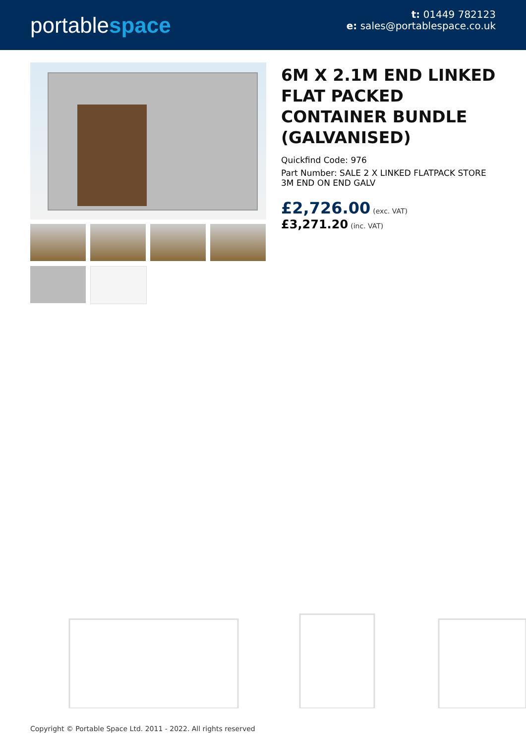portablespace
t: 01449 782123
e: sales@portablespace.co.uk
6M X 2.1M END LINKED FLAT PACKED CONTAINER BUNDLE (GALVANISED)
Quickfind Code: 976
Part Number: SALE 2 X LINKED FLATPACK STORE 3M END ON END GALV
£2,726.00 (exc. VAT)
£3,271.20 (inc. VAT)
Copyright © Portable Space Ltd. 2011 - 2022. All rights reserved